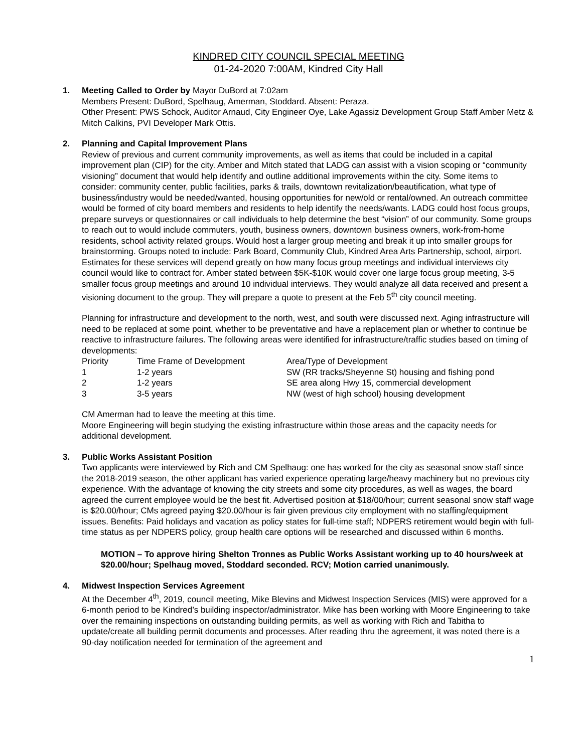KINDRED CITY COUNCIL SPECIAL MEETING
01-24-2020 7:00AM, Kindred City Hall
1. Meeting Called to Order by Mayor DuBord at 7:02am
Members Present: DuBord, Spelhaug, Amerman, Stoddard. Absent: Peraza.
Other Present: PWS Schock, Auditor Arnaud, City Engineer Oye, Lake Agassiz Development Group Staff Amber Metz & Mitch Calkins, PVI Developer Mark Ottis.
2. Planning and Capital Improvement Plans
Review of previous and current community improvements, as well as items that could be included in a capital improvement plan (CIP) for the city. Amber and Mitch stated that LADG can assist with a vision scoping or “community visioning” document that would help identify and outline additional improvements within the city. Some items to consider: community center, public facilities, parks & trails, downtown revitalization/beautification, what type of business/industry would be needed/wanted, housing opportunities for new/old or rental/owned. An outreach committee would be formed of city board members and residents to help identify the needs/wants. LADG could host focus groups, prepare surveys or questionnaires or call individuals to help determine the best “vision” of our community. Some groups to reach out to would include commuters, youth, business owners, downtown business owners, work-from-home residents, school activity related groups. Would host a larger group meeting and break it up into smaller groups for brainstorming. Groups noted to include: Park Board, Community Club, Kindred Area Arts Partnership, school, airport. Estimates for these services will depend greatly on how many focus group meetings and individual interviews city council would like to contract for. Amber stated between $5K-$10K would cover one large focus group meeting, 3-5 smaller focus group meetings and around 10 individual interviews. They would analyze all data received and present a visioning document to the group. They will prepare a quote to present at the Feb 5<sup>th</sup> city council meeting.
Planning for infrastructure and development to the north, west, and south were discussed next. Aging infrastructure will need to be replaced at some point, whether to be preventative and have a replacement plan or whether to continue be reactive to infrastructure failures. The following areas were identified for infrastructure/traffic studies based on timing of developments:
| Priority | Time Frame of Development | Area/Type of Development |
| 1 | 1-2 years | SW (RR tracks/Sheyenne St) housing and fishing pond |
| 2 | 1-2 years | SE area along Hwy 15, commercial development |
| 3 | 3-5 years | NW (west of high school) housing development |
CM Amerman had to leave the meeting at this time.
Moore Engineering will begin studying the existing infrastructure within those areas and the capacity needs for additional development.
3. Public Works Assistant Position
Two applicants were interviewed by Rich and CM Spelhaug: one has worked for the city as seasonal snow staff since the 2018-2019 season, the other applicant has varied experience operating large/heavy machinery but no previous city experience. With the advantage of knowing the city streets and some city procedures, as well as wages, the board agreed the current employee would be the best fit. Advertised position at $18/00/hour; current seasonal snow staff wage is $20.00/hour; CMs agreed paying $20.00/hour is fair given previous city employment with no staffing/equipment issues. Benefits: Paid holidays and vacation as policy states for full-time staff; NDPERS retirement would begin with full-time status as per NDPERS policy, group health care options will be researched and discussed within 6 months.
MOTION – To approve hiring Shelton Tronnes as Public Works Assistant working up to 40 hours/week at $20.00/hour; Spelhaug moved, Stoddard seconded. RCV; Motion carried unanimously.
4. Midwest Inspection Services Agreement
At the December 4<sup>th</sup>, 2019, council meeting, Mike Blevins and Midwest Inspection Services (MIS) were approved for a 6-month period to be Kindred’s building inspector/administrator. Mike has been working with Moore Engineering to take over the remaining inspections on outstanding building permits, as well as working with Rich and Tabitha to update/create all building permit documents and processes. After reading thru the agreement, it was noted there is a 90-day notification needed for termination of the agreement and
1